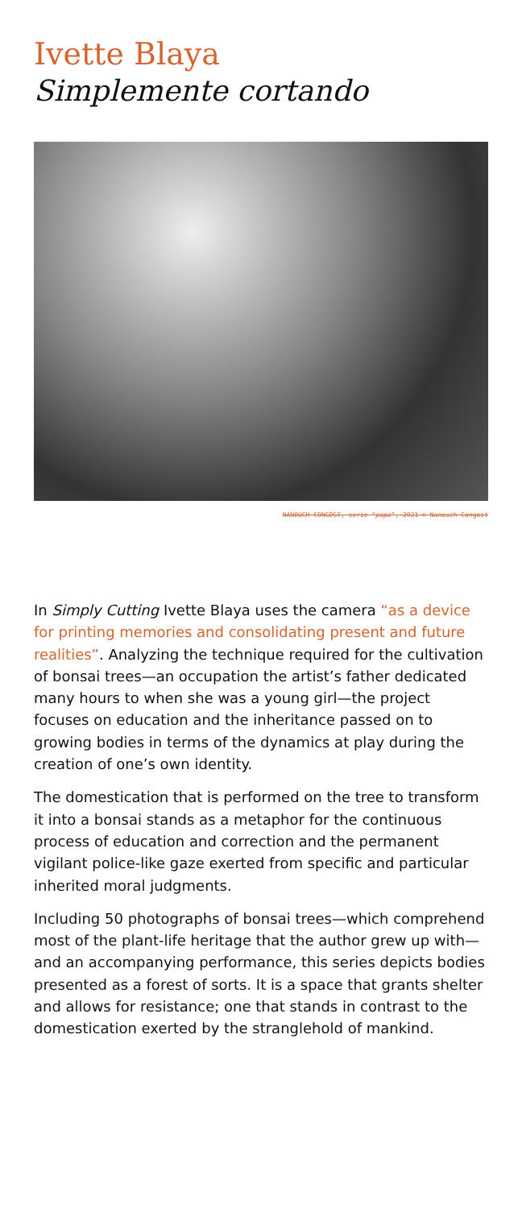Ivette Blaya
Simplemente cortando
NANOUCH CONGOST, serie “papa”, 2021 © Nanouch Congost
In Simply Cutting Ivette Blaya uses the camera “as a device for printing memories and consolidating present and future realities”. Analyzing the technique required for the cultivation of bonsai trees—an occupation the artist’s father dedicated many hours to when she was a young girl—the project focuses on education and the inheritance passed on to growing bodies in terms of the dynamics at play during the creation of one’s own identity.
The domestication that is performed on the tree to transform it into a bonsai stands as a metaphor for the continuous process of education and correction and the permanent vigilant police-like gaze exerted from specific and particular inherited moral judgments.
Including 50 photographs of bonsai trees—which comprehend most of the plant-life heritage that the author grew up with—and an accompanying performance, this series depicts bodies presented as a forest of sorts. It is a space that grants shelter and allows for resistance; one that stands in contrast to the domestication exerted by the stranglehold of mankind.